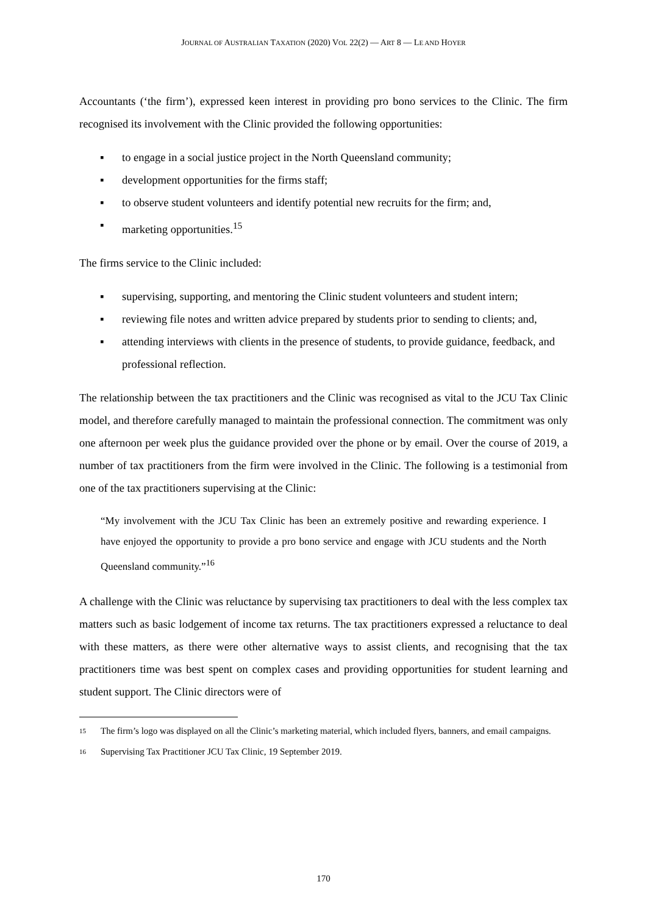JOURNAL OF AUSTRALIAN TAXATION (2020) VOL 22(2) — ART 8 — LE AND HOYER
Accountants (‘the firm’), expressed keen interest in providing pro bono services to the Clinic. The firm recognised its involvement with the Clinic provided the following opportunities:
▪ to engage in a social justice project in the North Queensland community;
▪ development opportunities for the firms staff;
▪ to observe student volunteers and identify potential new recruits for the firm; and,
▪ marketing opportunities.<sup>15</sup>
The firms service to the Clinic included:
▪ supervising, supporting, and mentoring the Clinic student volunteers and student intern;
▪ reviewing file notes and written advice prepared by students prior to sending to clients; and,
▪ attending interviews with clients in the presence of students, to provide guidance, feedback, and professional reflection.
The relationship between the tax practitioners and the Clinic was recognised as vital to the JCU Tax Clinic model, and therefore carefully managed to maintain the professional connection. The commitment was only one afternoon per week plus the guidance provided over the phone or by email. Over the course of 2019, a number of tax practitioners from the firm were involved in the Clinic. The following is a testimonial from one of the tax practitioners supervising at the Clinic:
“My involvement with the JCU Tax Clinic has been an extremely positive and rewarding experience. I have enjoyed the opportunity to provide a pro bono service and engage with JCU students and the North Queensland community.”<sup>16</sup>
A challenge with the Clinic was reluctance by supervising tax practitioners to deal with the less complex tax matters such as basic lodgement of income tax returns. The tax practitioners expressed a reluctance to deal with these matters, as there were other alternative ways to assist clients, and recognising that the tax practitioners time was best spent on complex cases and providing opportunities for student learning and student support. The Clinic directors were of
15 The firm’s logo was displayed on all the Clinic’s marketing material, which included flyers, banners, and email campaigns.
16 Supervising Tax Practitioner JCU Tax Clinic, 19 September 2019.
170